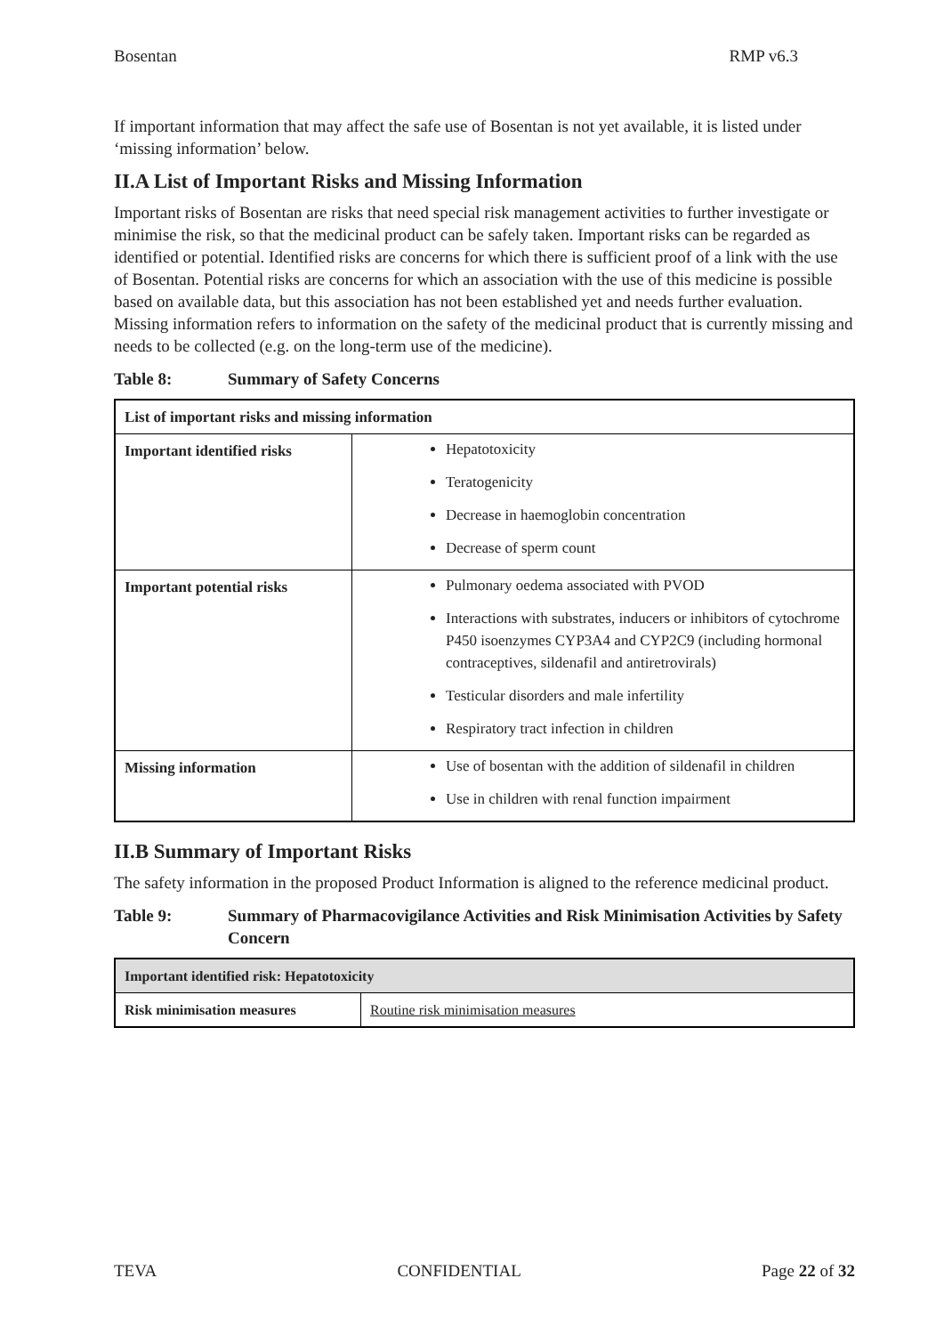Bosentan RMP v6.3
If important information that may affect the safe use of Bosentan is not yet available, it is listed under ‘missing information’ below.
II.A List of Important Risks and Missing Information
Important risks of Bosentan are risks that need special risk management activities to further investigate or minimise the risk, so that the medicinal product can be safely taken. Important risks can be regarded as identified or potential. Identified risks are concerns for which there is sufficient proof of a link with the use of Bosentan. Potential risks are concerns for which an association with the use of this medicine is possible based on available data, but this association has not been established yet and needs further evaluation. Missing information refers to information on the safety of the medicinal product that is currently missing and needs to be collected (e.g. on the long-term use of the medicine).
Table 8: Summary of Safety Concerns
| List of important risks and missing information | |
| --- | --- |
| Important identified risks | Hepatotoxicity Teratogenicity Decrease in haemoglobin concentration Decrease of sperm count |
| Important potential risks | Pulmonary oedema associated with PVOD Interactions with substrates, inducers or inhibitors of cytochrome P450 isoenzymes CYP3A4 and CYP2C9 (including hormonal contraceptives, sildenafil and antiretrovirals) Testicular disorders and male infertility Respiratory tract infection in children |
| Missing information | Use of bosentan with the addition of sildenafil in children Use in children with renal function impairment |
II.B Summary of Important Risks
The safety information in the proposed Product Information is aligned to the reference medicinal product.
Table 9: Summary of Pharmacovigilance Activities and Risk Minimisation Activities by Safety Concern
| Important identified risk: Hepatotoxicity | |
| --- | --- |
| Risk minimisation measures | Routine risk minimisation measures |
TEVA CONFIDENTIAL Page 22 of 32